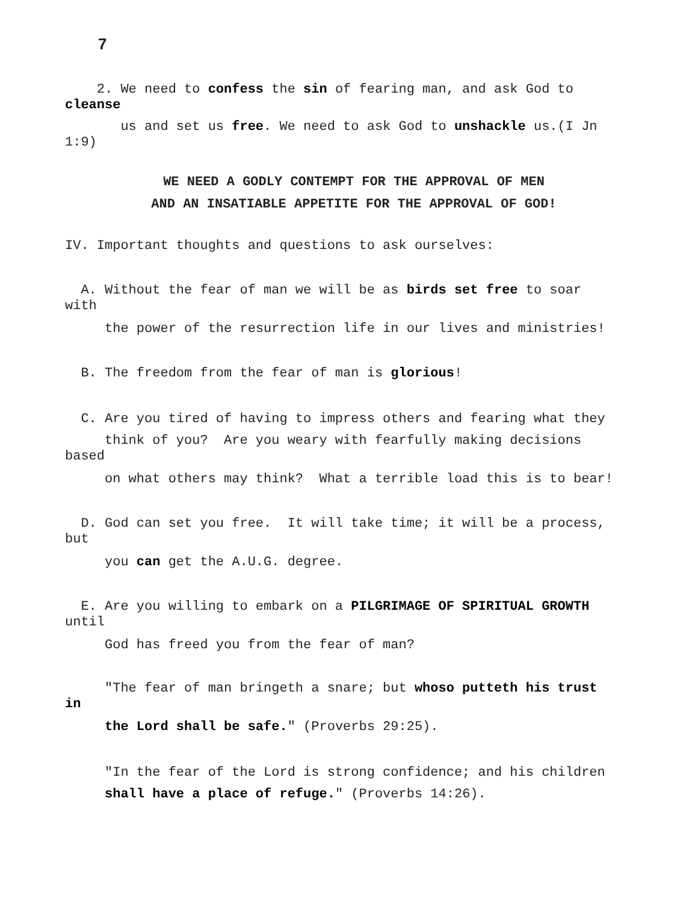7
2. We need to confess the sin of fearing man, and ask God to cleanse
us and set us free. We need to ask God to unshackle us.(I Jn 1:9)
WE NEED A GODLY CONTEMPT FOR THE APPROVAL OF MEN
AND AN INSATIABLE APPETITE FOR THE APPROVAL OF GOD!
IV. Important thoughts and questions to ask ourselves:
A. Without the fear of man we will be as birds set free to soar with
the power of the resurrection life in our lives and ministries!
B. The freedom from the fear of man is glorious!
C. Are you tired of having to impress others and fearing what they
think of you? Are you weary with fearfully making decisions based
on what others may think? What a terrible load this is to bear!
D. God can set you free. It will take time; it will be a process, but
you can get the A.U.G. degree.
E. Are you willing to embark on a PILGRIMAGE OF SPIRITUAL GROWTH until
God has freed you from the fear of man?
"The fear of man bringeth a snare; but whoso putteth his trust in
the Lord shall be safe." (Proverbs 29:25).
"In the fear of the Lord is strong confidence; and his children
shall have a place of refuge." (Proverbs 14:26).